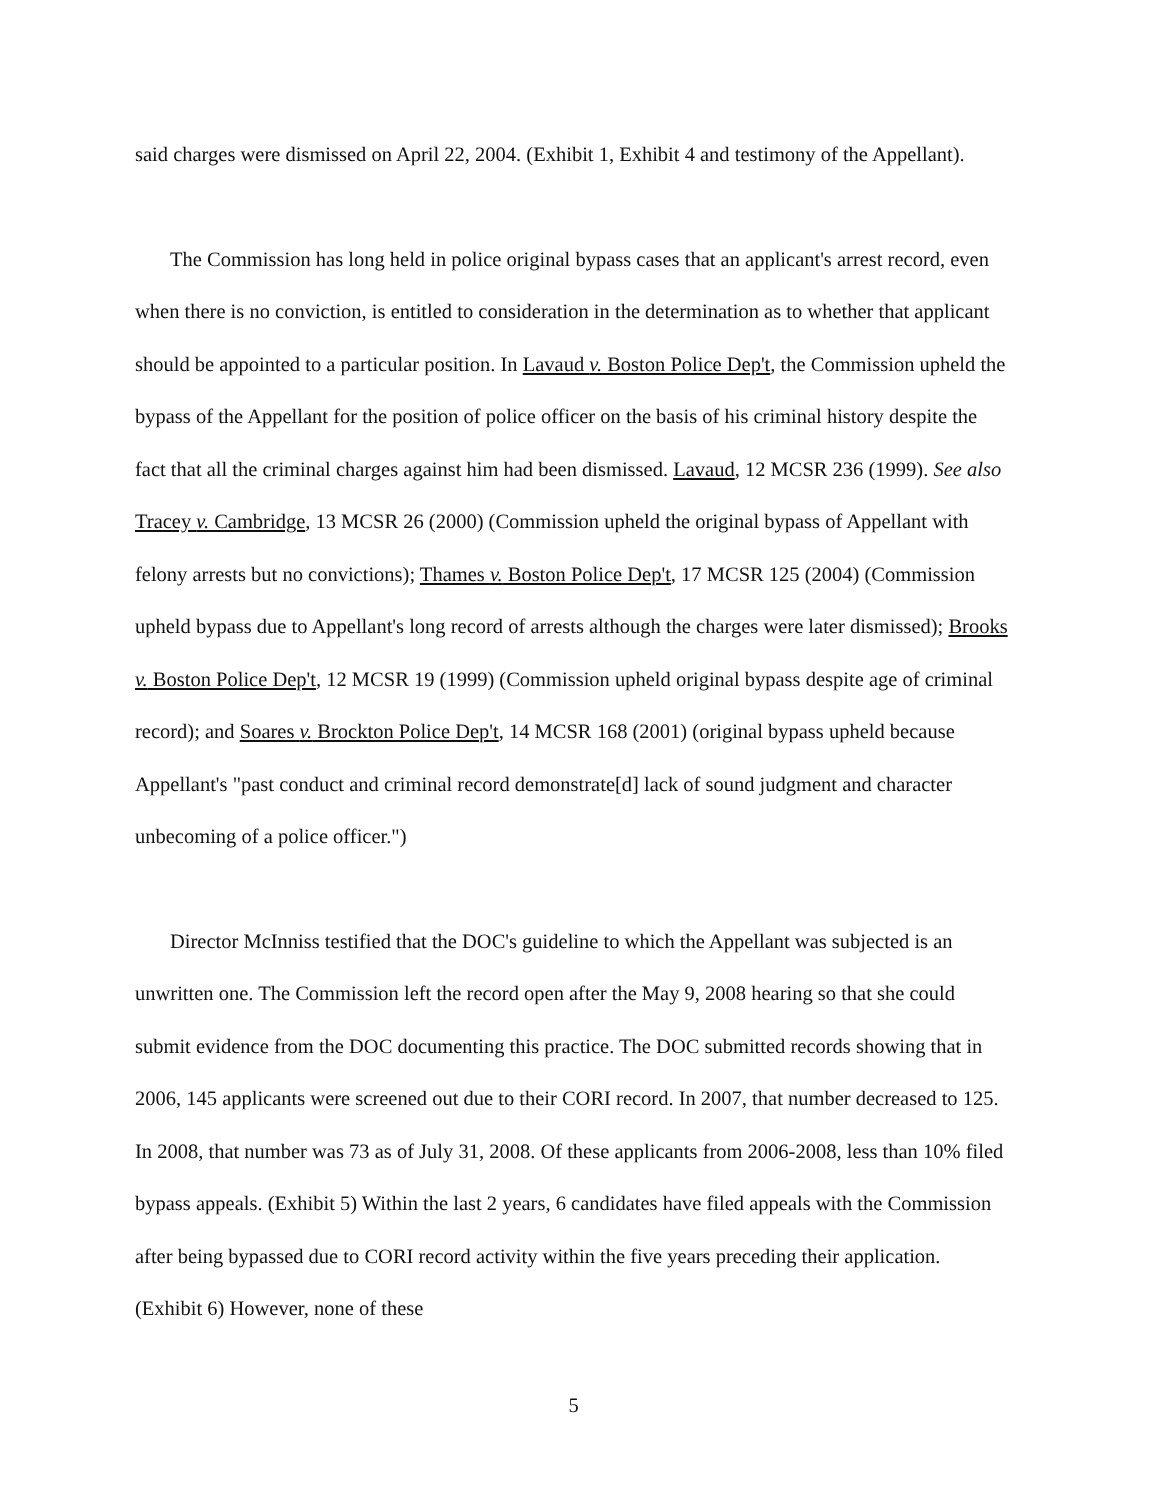said charges were dismissed on April 22, 2004. (Exhibit 1, Exhibit 4 and testimony of the Appellant).
The Commission has long held in police original bypass cases that an applicant's arrest record, even when there is no conviction, is entitled to consideration in the determination as to whether that applicant should be appointed to a particular position. In Lavaud v. Boston Police Dep't, the Commission upheld the bypass of the Appellant for the position of police officer on the basis of his criminal history despite the fact that all the criminal charges against him had been dismissed. Lavaud, 12 MCSR 236 (1999). See also Tracey v. Cambridge, 13 MCSR 26 (2000) (Commission upheld the original bypass of Appellant with felony arrests but no convictions); Thames v. Boston Police Dep't, 17 MCSR 125 (2004) (Commission upheld bypass due to Appellant's long record of arrests although the charges were later dismissed); Brooks v. Boston Police Dep't, 12 MCSR 19 (1999) (Commission upheld original bypass despite age of criminal record); and Soares v. Brockton Police Dep't, 14 MCSR 168 (2001) (original bypass upheld because Appellant's "past conduct and criminal record demonstrate[d] lack of sound judgment and character unbecoming of a police officer.")
Director McInniss testified that the DOC's guideline to which the Appellant was subjected is an unwritten one. The Commission left the record open after the May 9, 2008 hearing so that she could submit evidence from the DOC documenting this practice. The DOC submitted records showing that in 2006, 145 applicants were screened out due to their CORI record. In 2007, that number decreased to 125. In 2008, that number was 73 as of July 31, 2008. Of these applicants from 2006-2008, less than 10% filed bypass appeals. (Exhibit 5) Within the last 2 years, 6 candidates have filed appeals with the Commission after being bypassed due to CORI record activity within the five years preceding their application. (Exhibit 6) However, none of these
5